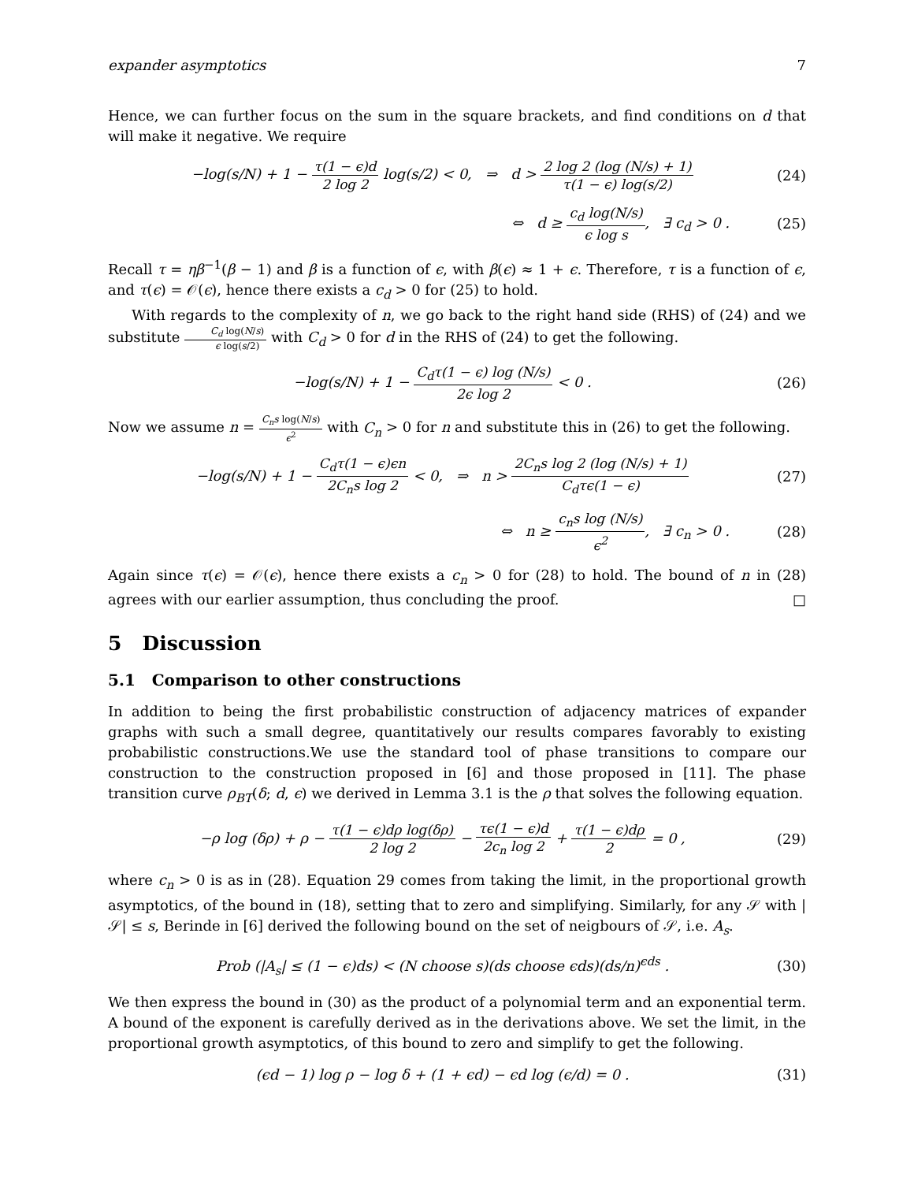expander asymptotics 7
Hence, we can further focus on the sum in the square brackets, and find conditions on d that will make it negative. We require
−log(s/N) + 1 − τ(1 − ϵ)d 2 log 2 log(s/2) < 0, ⇒ d > 2 log 2 (log (N/s) + 1) τ(1 − ϵ) log(s/2) (24)
⇔ d ≥ c<sub>d</sub> log(N/s) ϵ log s, ∃ c<sub>d</sub> > 0 . (25)
Recall τ = ηβ<sup>−1</sup>(β − 1) and β is a function of ϵ, with β(ϵ) ≈ 1 + ϵ. Therefore, τ is a function of ϵ, and τ(ϵ) = 𝒪(ϵ), hence there exists a c<sub>d</sub> > 0 for (25) to hold.
With regards to the complexity of n, we go back to the right hand side (RHS) of (24) and we substitute C<sub>d</sub> log(N/s) ϵ log(s/2) with C<sub>d</sub> > 0 for d in the RHS of (24) to get the following.
−log(s/N) + 1 − C<sub>d</sub>τ(1 − ϵ) log (N/s) 2ϵ log 2 < 0 . (26)
Now we assume n = C<sub>n</sub>s log(N/s) ϵ<sup>2</sup> with C<sub>n</sub> > 0 for n and substitute this in (26) to get the following.
−log(s/N) + 1 − C<sub>d</sub>τ(1 − ϵ)ϵn 2C<sub>n</sub>s log 2 < 0, ⇒ n > 2C<sub>n</sub>s log 2 (log (N/s) + 1) C<sub>d</sub>τϵ(1 − ϵ) (27)
⇔ n ≥ c<sub>n</sub>s log (N/s) ϵ<sup>2</sup>, ∃ c<sub>n</sub> > 0 . (28)
Again since τ(ϵ) = 𝒪(ϵ), hence there exists a c<sub>n</sub> > 0 for (28) to hold. The bound of n in (28) agrees with our earlier assumption, thus concluding the proof. □
5 Discussion
5.1 Comparison to other constructions
In addition to being the first probabilistic construction of adjacency matrices of expander graphs with such a small degree, quantitatively our results compares favorably to existing probabilistic constructions.We use the standard tool of phase transitions to compare our construction to the construction proposed in [6] and those proposed in [11]. The phase transition curve ρ<sub>BT</sub>(δ; d, ϵ) we derived in Lemma 3.1 is the ρ that solves the following equation.
−ρ log (δρ) + ρ − τ(1 − ϵ)dρ log(δρ) 2 log 2 − τϵ(1 − ϵ)d 2c<sub>n</sub> log 2 + τ(1 − ϵ)dρ 2 = 0 , (29)
where c<sub>n</sub> > 0 is as in (28). Equation 29 comes from taking the limit, in the proportional growth asymptotics, of the bound in (18), setting that to zero and simplifying. Similarly, for any 𝒮 with |𝒮| ≤ s, Berinde in [6] derived the following bound on the set of neigbours of 𝒮, i.e. A<sub>s</sub>.
Prob (|A<sub>s</sub>| ≤ (1 − ϵ)ds) < (N choose s)(ds choose ϵds)(ds/n)<sup>ϵds</sup> . (30)
We then express the bound in (30) as the product of a polynomial term and an exponential term. A bound of the exponent is carefully derived as in the derivations above. We set the limit, in the proportional growth asymptotics, of this bound to zero and simplify to get the following.
(ϵd − 1) log ρ − log δ + (1 + ϵd) − ϵd log (ϵ/d) = 0 . (31)